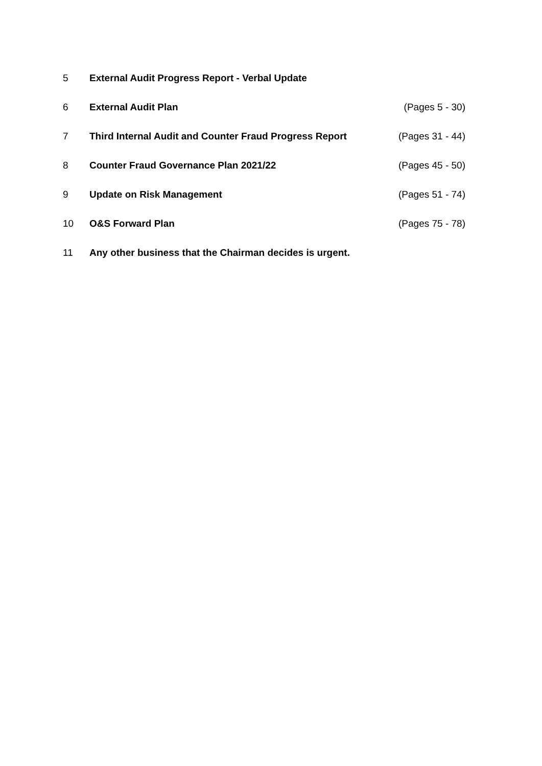5 External Audit Progress Report - Verbal Update
6 External Audit Plan (Pages 5 - 30)
7 Third Internal Audit and Counter Fraud Progress Report (Pages 31 - 44)
8 Counter Fraud Governance Plan 2021/22 (Pages 45 - 50)
9 Update on Risk Management (Pages 51 - 74)
10 O&S Forward Plan (Pages 75 - 78)
11 Any other business that the Chairman decides is urgent.